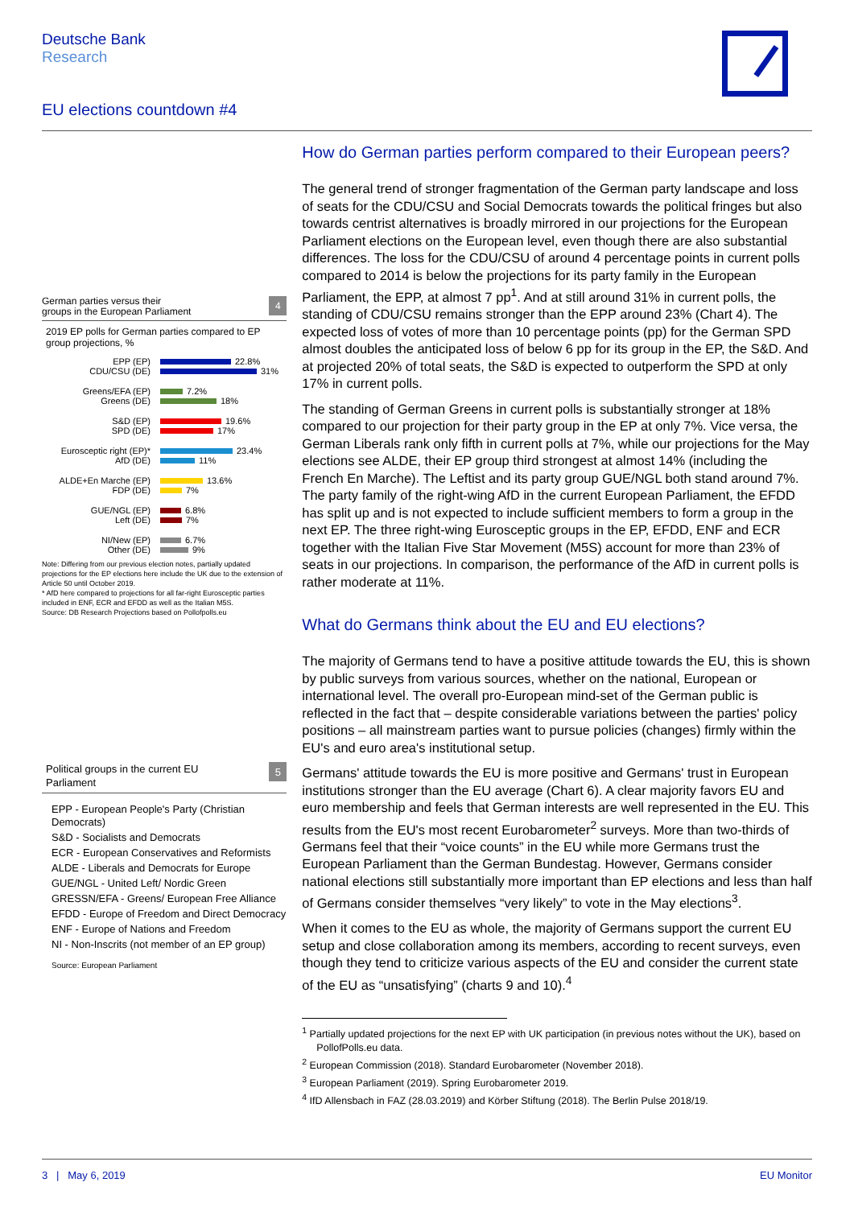Deutsche Bank
Research
EU elections countdown #4
German parties versus their
groups in the European Parliament 4
2019 EP polls for German parties compared to EP group projections, %
EPP (EP) 22.8%
CDU/CSU (DE) 31%
Greens/EFA (EP) 7.2%
Greens (DE) 18%
S&D (EP) 19.6%
SPD (DE) 17%
Eurosceptic right (EP)* 23.4%
AfD (DE) 11%
ALDE+En Marche (EP) 13.6%
FDP (DE) 7%
GUE/NGL (EP) 6.8%
Left (DE) 7%
NI/New (EP) 6.7%
Other (DE) 9%
Note: Differing from our previous election notes, partially updated projections for the EP elections here include the UK due to the extension of Article 50 until October 2019.
* AfD here compared to projections for all far-right Eurosceptic parties included in ENF, ECR and EFDD as well as the Italian M5S.
Source: DB Research Projections based on Pollofpolls.eu
Political groups in the current EU
Parliament 5
EPP - European People's Party (Christian Democrats)
S&D - Socialists and Democrats
ECR - European Conservatives and Reformists
ALDE - Liberals and Democrats for Europe
GUE/NGL - United Left/ Nordic Green
GRESSN/EFA - Greens/ European Free Alliance
EFDD - Europe of Freedom and Direct Democracy
ENF - Europe of Nations and Freedom
NI - Non-Inscrits (not member of an EP group)
Source: European Parliament
How do German parties perform compared to their European peers?
The general trend of stronger fragmentation of the German party landscape and loss of seats for the CDU/CSU and Social Democrats towards the political fringes but also towards centrist alternatives is broadly mirrored in our projections for the European Parliament elections on the European level, even though there are also substantial differences. The loss for the CDU/CSU of around 4 percentage points in current polls compared to 2014 is below the projections for its party family in the European Parliament, the EPP, at almost 7 pp<sup>1</sup>. And at still around 31% in current polls, the standing of CDU/CSU remains stronger than the EPP around 23% (Chart 4). The expected loss of votes of more than 10 percentage points (pp) for the German SPD almost doubles the anticipated loss of below 6 pp for its group in the EP, the S&D. And at projected 20% of total seats, the S&D is expected to outperform the SPD at only 17% in current polls.
The standing of German Greens in current polls is substantially stronger at 18% compared to our projection for their party group in the EP at only 7%. Vice versa, the German Liberals rank only fifth in current polls at 7%, while our projections for the May elections see ALDE, their EP group third strongest at almost 14% (including the French En Marche). The Leftist and its party group GUE/NGL both stand around 7%. The party family of the right-wing AfD in the current European Parliament, the EFDD has split up and is not expected to include sufficient members to form a group in the next EP. The three right-wing Eurosceptic groups in the EP, EFDD, ENF and ECR together with the Italian Five Star Movement (M5S) account for more than 23% of seats in our projections. In comparison, the performance of the AfD in current polls is rather moderate at 11%.
What do Germans think about the EU and EU elections?
The majority of Germans tend to have a positive attitude towards the EU, this is shown by public surveys from various sources, whether on the national, European or international level. The overall pro-European mind-set of the German public is reflected in the fact that – despite considerable variations between the parties' policy positions – all mainstream parties want to pursue policies (changes) firmly within the EU's and euro area's institutional setup.
Germans' attitude towards the EU is more positive and Germans' trust in European institutions stronger than the EU average (Chart 6). A clear majority favors EU and euro membership and feels that German interests are well represented in the EU. This results from the EU's most recent Eurobarometer<sup>2</sup> surveys. More than two-thirds of Germans feel that their “voice counts” in the EU while more Germans trust the European Parliament than the German Bundestag. However, Germans consider national elections still substantially more important than EP elections and less than half of Germans consider themselves “very likely” to vote in the May elections<sup>3</sup>.
When it comes to the EU as whole, the majority of Germans support the current EU setup and close collaboration among its members, according to recent surveys, even though they tend to criticize various aspects of the EU and consider the current state of the EU as “unsatisfying” (charts 9 and 10).<sup>4</sup>
<sup>1</sup> Partially updated projections for the next EP with UK participation (in previous notes without the UK), based on PollofPolls.eu data.
<sup>2</sup> European Commission (2018). Standard Eurobarometer (November 2018).
<sup>3</sup> European Parliament (2019). Spring Eurobarometer 2019.
<sup>4</sup> IfD Allensbach in FAZ (28.03.2019) and Körber Stiftung (2018). The Berlin Pulse 2018/19.
3 | May 6, 2019 EU Monitor